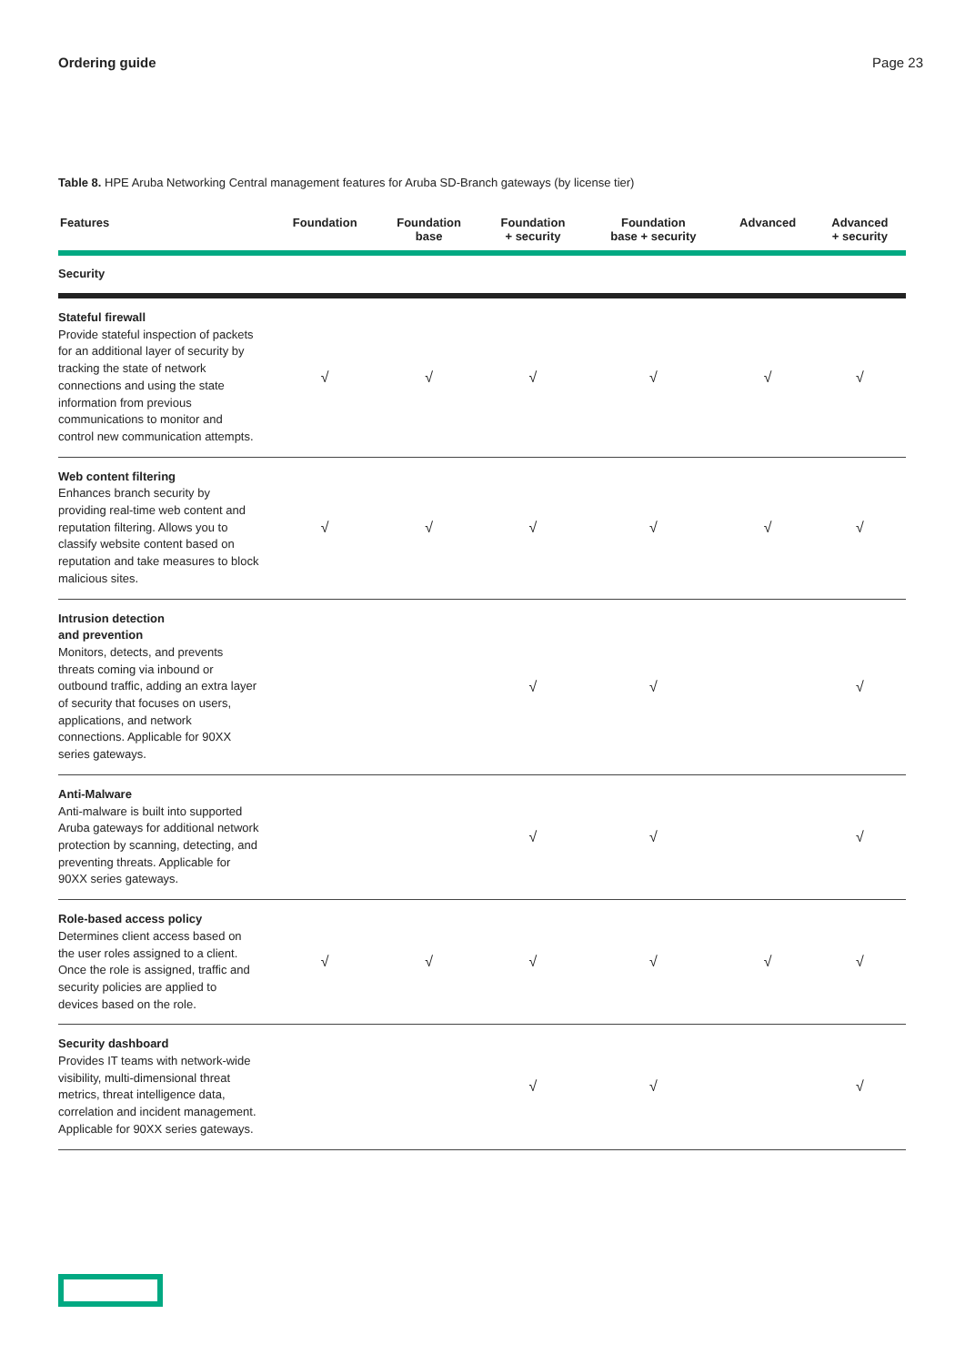Ordering guide Page 23
Table 8. HPE Aruba Networking Central management features for Aruba SD-Branch gateways (by license tier)
| Features | Foundation | Foundation base | Foundation + security | Foundation base + security | Advanced | Advanced + security |
| --- | --- | --- | --- | --- | --- | --- |
| Security | | | | | | |
| Stateful firewall Provide stateful inspection of packets for an additional layer of security by tracking the state of network connections and using the state information from previous communications to monitor and control new communication attempts. | √ | √ | √ | √ | √ | √ |
| Web content filtering Enhances branch security by providing real-time web content and reputation filtering. Allows you to classify website content based on reputation and take measures to block malicious sites. | √ | √ | √ | √ | √ | √ |
| Intrusion detection and prevention Monitors, detects, and prevents threats coming via inbound or outbound traffic, adding an extra layer of security that focuses on users, applications, and network connections. Applicable for 90XX series gateways. | | | √ | √ | | √ |
| Anti-Malware Anti-malware is built into supported Aruba gateways for additional network protection by scanning, detecting, and preventing threats. Applicable for 90XX series gateways. | | | √ | √ | | √ |
| Role-based access policy Determines client access based on the user roles assigned to a client. Once the role is assigned, traffic and security policies are applied to devices based on the role. | √ | √ | √ | √ | √ | √ |
| Security dashboard Provides IT teams with network-wide visibility, multi-dimensional threat metrics, threat intelligence data, correlation and incident management. Applicable for 90XX series gateways. | | | √ | √ | | √ |